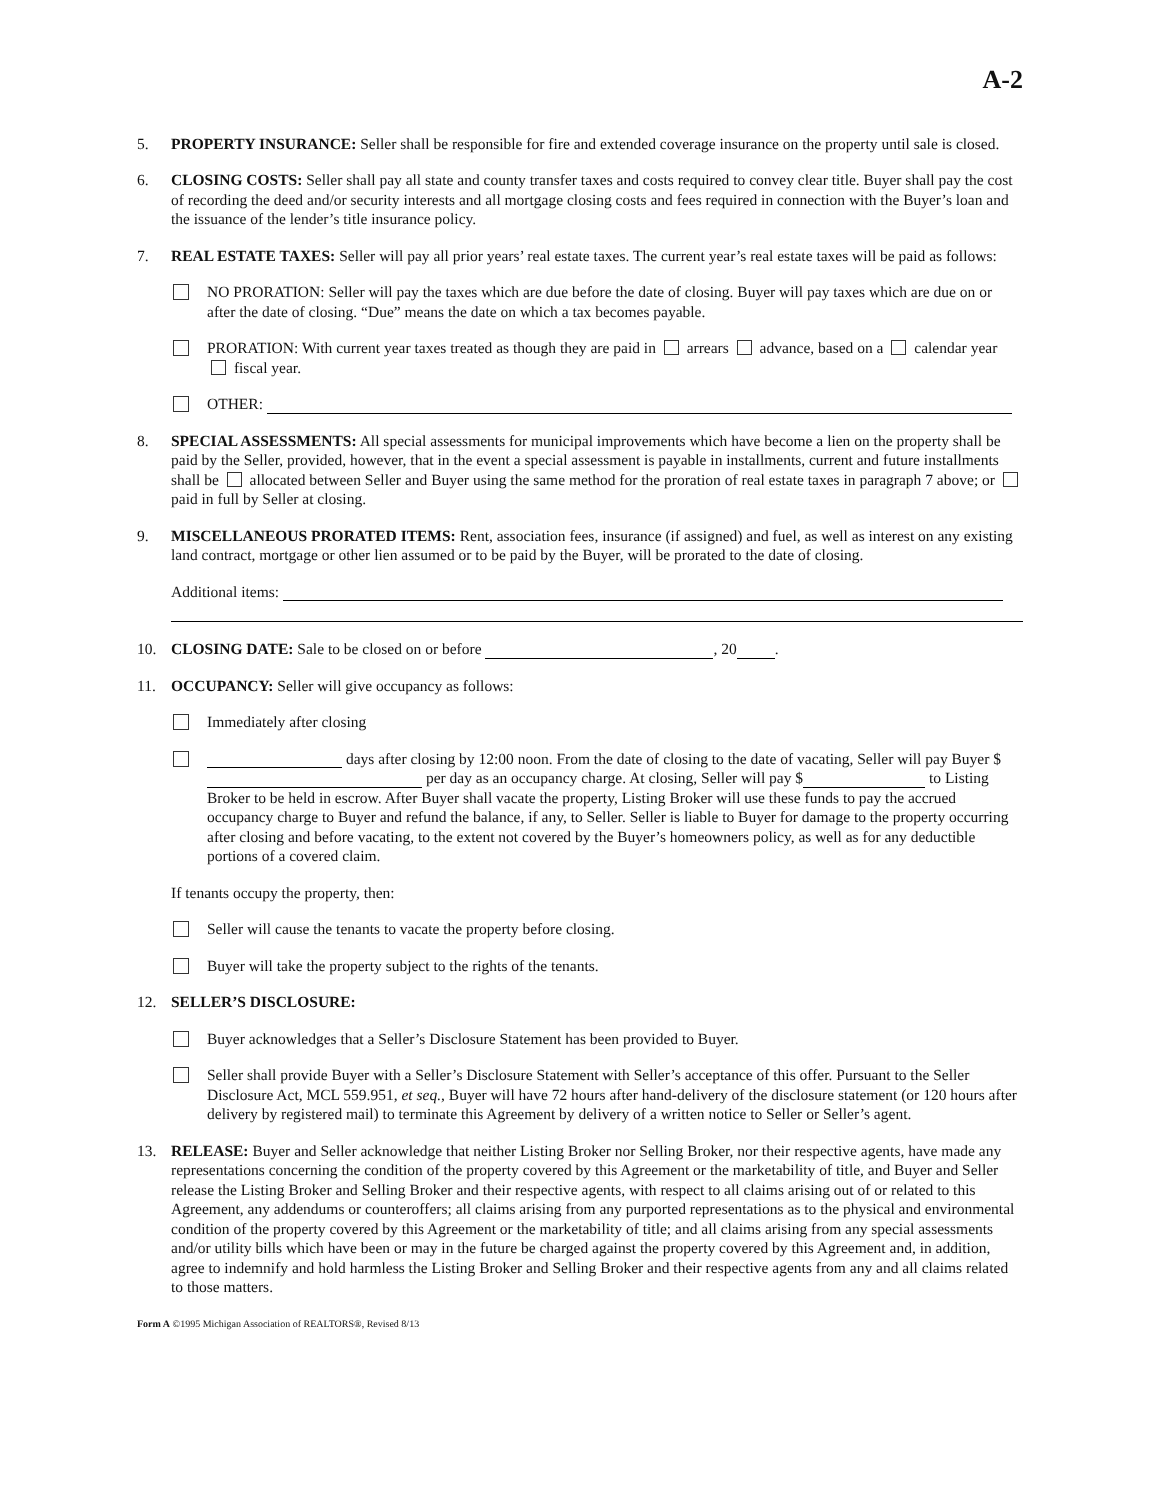A-2
5. PROPERTY INSURANCE: Seller shall be responsible for fire and extended coverage insurance on the property until sale is closed.
6. CLOSING COSTS: Seller shall pay all state and county transfer taxes and costs required to convey clear title. Buyer shall pay the cost of recording the deed and/or security interests and all mortgage closing costs and fees required in connection with the Buyer’s loan and the issuance of the lender’s title insurance policy.
7. REAL ESTATE TAXES: Seller will pay all prior years’ real estate taxes. The current year’s real estate taxes will be paid as follows:
NO PRORATION: Seller will pay the taxes which are due before the date of closing. Buyer will pay taxes which are due on or after the date of closing. “Due” means the date on which a tax becomes payable.
PRORATION: With current year taxes treated as though they are paid in arrears advance, based on a calendar year fiscal year.
OTHER:
8. SPECIAL ASSESSMENTS: All special assessments for municipal improvements which have become a lien on the property shall be paid by the Seller, provided, however, that in the event a special assessment is payable in installments, current and future installments shall be allocated between Seller and Buyer using the same method for the proration of real estate taxes in paragraph 7 above; or paid in full by Seller at closing.
9. MISCELLANEOUS PRORATED ITEMS: Rent, association fees, insurance (if assigned) and fuel, as well as interest on any existing land contract, mortgage or other lien assumed or to be paid by the Buyer, will be prorated to the date of closing.
Additional items:
10. CLOSING DATE: Sale to be closed on or before , 20 .
11. OCCUPANCY: Seller will give occupancy as follows:
Immediately after closing
days after closing by 12:00 noon. From the date of closing to the date of vacating, Seller will pay Buyer $ per day as an occupancy charge. At closing, Seller will pay $ to Listing Broker to be held in escrow. After Buyer shall vacate the property, Listing Broker will use these funds to pay the accrued occupancy charge to Buyer and refund the balance, if any, to Seller. Seller is liable to Buyer for damage to the property occurring after closing and before vacating, to the extent not covered by the Buyer’s homeowners policy, as well as for any deductible portions of a covered claim.
If tenants occupy the property, then:
Seller will cause the tenants to vacate the property before closing.
Buyer will take the property subject to the rights of the tenants.
12. SELLER’S DISCLOSURE:
Buyer acknowledges that a Seller’s Disclosure Statement has been provided to Buyer.
Seller shall provide Buyer with a Seller’s Disclosure Statement with Seller’s acceptance of this offer. Pursuant to the Seller Disclosure Act, MCL 559.951, et seq., Buyer will have 72 hours after hand-delivery of the disclosure statement (or 120 hours after delivery by registered mail) to terminate this Agreement by delivery of a written notice to Seller or Seller’s agent.
13. RELEASE: Buyer and Seller acknowledge that neither Listing Broker nor Selling Broker, nor their respective agents, have made any representations concerning the condition of the property covered by this Agreement or the marketability of title, and Buyer and Seller release the Listing Broker and Selling Broker and their respective agents, with respect to all claims arising out of or related to this Agreement, any addendums or counteroffers; all claims arising from any purported representations as to the physical and environmental condition of the property covered by this Agreement or the marketability of title; and all claims arising from any special assessments and/or utility bills which have been or may in the future be charged against the property covered by this Agreement and, in addition, agree to indemnify and hold harmless the Listing Broker and Selling Broker and their respective agents from any and all claims related to those matters.
Form A ©1995 Michigan Association of REALTORS®, Revised 8/13